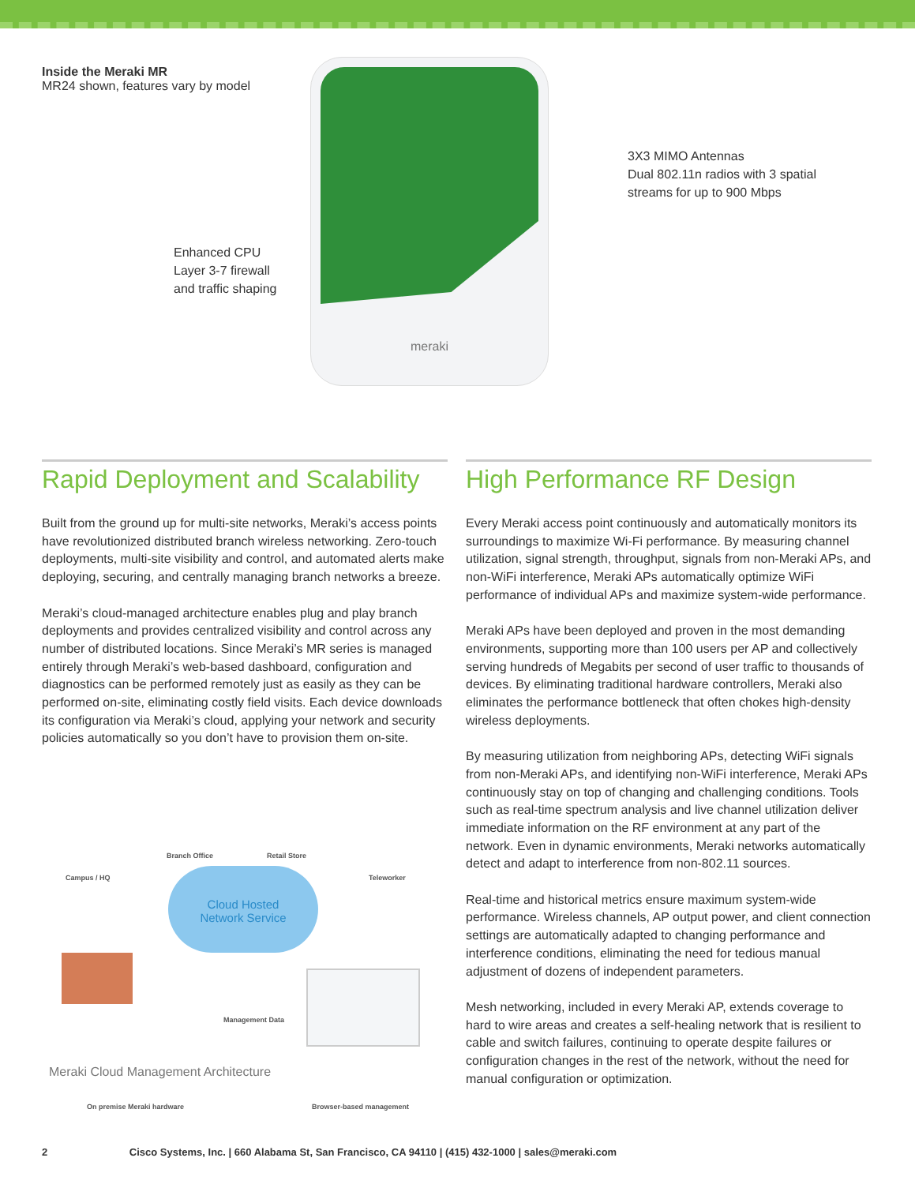Inside the Meraki MR
MR24 shown, features vary by model
Enhanced CPU
Layer 3-7 firewall
and traffic shaping
meraki
3X3 MIMO Antennas
Dual 802.11n radios with 3 spatial
streams for up to 900 Mbps
Rapid Deployment and Scalability
Built from the ground up for multi-site networks, Meraki’s access points have revolutionized distributed branch wireless networking. Zero-touch deployments, multi-site visibility and control, and automated alerts make deploying, securing, and centrally managing branch networks a breeze.
Meraki’s cloud-managed architecture enables plug and play branch deployments and provides centralized visibility and control across any number of distributed locations. Since Meraki’s MR series is managed entirely through Meraki’s web-based dashboard, configuration and diagnostics can be performed remotely just as easily as they can be performed on-site, eliminating costly field visits. Each device downloads its configuration via Meraki’s cloud, applying your network and security policies automatically so you don’t have to provision them on-site.
Campus / HQ
Branch Office Retail Store
Teleworker
Cloud Hosted
Network Service
Management Data
On premise Meraki hardware Browser-based management
Meraki Cloud Management Architecture
High Performance RF Design
Every Meraki access point continuously and automatically monitors its surroundings to maximize Wi-Fi performance. By measuring channel utilization, signal strength, throughput, signals from non-Meraki APs, and non-WiFi interference, Meraki APs automatically optimize WiFi performance of individual APs and maximize system-wide performance.
Meraki APs have been deployed and proven in the most demanding environments, supporting more than 100 users per AP and collectively serving hundreds of Megabits per second of user traffic to thousands of devices. By eliminating traditional hardware controllers, Meraki also eliminates the performance bottleneck that often chokes high-density wireless deployments.
By measuring utilization from neighboring APs, detecting WiFi signals from non-Meraki APs, and identifying non-WiFi interference, Meraki APs continuously stay on top of changing and challenging conditions. Tools such as real-time spectrum analysis and live channel utilization deliver immediate information on the RF environment at any part of the network. Even in dynamic environments, Meraki networks automatically detect and adapt to interference from non-802.11 sources.
Real-time and historical metrics ensure maximum system-wide performance. Wireless channels, AP output power, and client connection settings are automatically adapted to changing performance and interference conditions, eliminating the need for tedious manual adjustment of dozens of independent parameters.
Mesh networking, included in every Meraki AP, extends coverage to hard to wire areas and creates a self-healing network that is resilient to cable and switch failures, continuing to operate despite failures or configuration changes in the rest of the network, without the need for manual configuration or optimization.
2 Cisco Systems, Inc. | 660 Alabama St, San Francisco, CA 94110 | (415) 432-1000 | sales@meraki.com